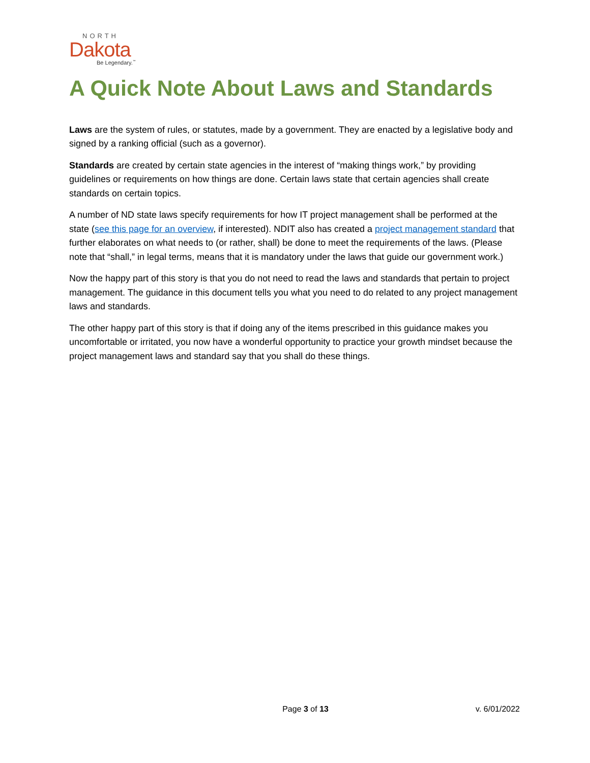NORTH
Dakota
Be Legendary.<sup>™</sup>
A Quick Note About Laws and Standards
Laws are the system of rules, or statutes, made by a government. They are enacted by a legislative body and signed by a ranking official (such as a governor).
Standards are created by certain state agencies in the interest of “making things work,” by providing guidelines or requirements on how things are done. Certain laws state that certain agencies shall create standards on certain topics.
A number of ND state laws specify requirements for how IT project management shall be performed at the state (see this page for an overview, if interested). NDIT also has created a project management standard that further elaborates on what needs to (or rather, shall) be done to meet the requirements of the laws. (Please note that “shall,” in legal terms, means that it is mandatory under the laws that guide our government work.)
Now the happy part of this story is that you do not need to read the laws and standards that pertain to project management. The guidance in this document tells you what you need to do related to any project management laws and standards.
The other happy part of this story is that if doing any of the items prescribed in this guidance makes you uncomfortable or irritated, you now have a wonderful opportunity to practice your growth mindset because the project management laws and standard say that you shall do these things.
Page 3 of 13 v. 6/01/2022